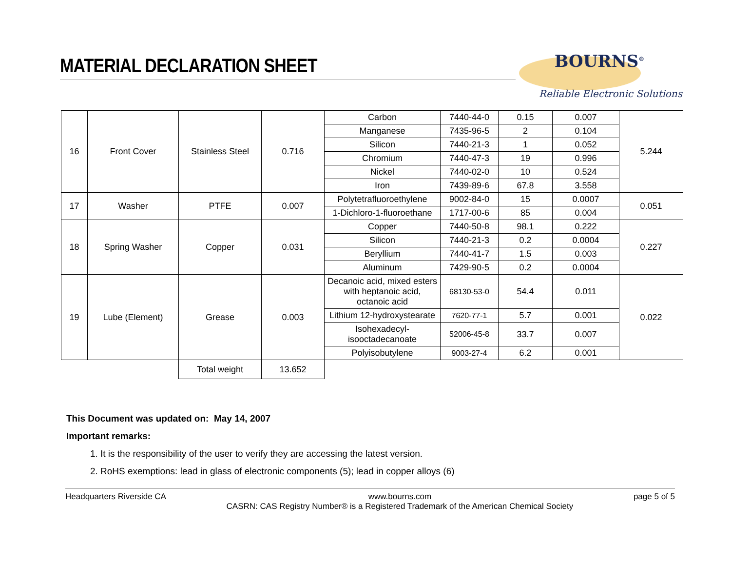MATERIAL DECLARATION SHEET
BOURNS<sup>®</sup>
Reliable Electronic Solutions
| 16 | Front Cover | Stainless Steel | 0.716 | Carbon | 7440-44-0 | 0.15 | 0.007 | 5.244 |
| | | | | Manganese | 7435-96-5 | 2 | 0.104 | |
| | | | | Silicon | 7440-21-3 | 1 | 0.052 | |
| | | | | Chromium | 7440-47-3 | 19 | 0.996 | |
| | | | | Nickel | 7440-02-0 | 10 | 0.524 | |
| | | | | Iron | 7439-89-6 | 67.8 | 3.558 | |
| 17 | Washer | PTFE | 0.007 | Polytetrafluoroethylene | 9002-84-0 | 15 | 0.0007 | 0.051 |
| | | | | 1-Dichloro-1-fluoroethane | 1717-00-6 | 85 | 0.004 | |
| 18 | Spring Washer | Copper | 0.031 | Copper | 7440-50-8 | 98.1 | 0.222 | 0.227 |
| | | | | Silicon | 7440-21-3 | 0.2 | 0.0004 | |
| | | | | Beryllium | 7440-41-7 | 1.5 | 0.003 | |
| | | | | Aluminum | 7429-90-5 | 0.2 | 0.0004 | |
| 19 | Lube (Element) | Grease | 0.003 | Decanoic acid, mixed esters with heptanoic acid, octanoic acid | 68130-53-0 | 54.4 | 0.011 | 0.022 |
| | | | | Lithium 12-hydroxystearate | 7620-77-1 | 5.7 | 0.001 | |
| | | | | Isohexadecyl-isooctadecanoate | 52006-45-8 | 33.7 | 0.007 | |
| | | | | Polyisobutylene | 9003-27-4 | 6.2 | 0.001 | |
| | | Total weight | 13.652 | | | | | |
This Document was updated on: May 14, 2007
Important remarks:
1. It is the responsibility of the user to verify they are accessing the latest version.
2. RoHS exemptions: lead in glass of electronic components (5); lead in copper alloys (6)
Headquarters Riverside CA www.bourns.com
CASRN: CAS Registry Number® is a Registered Trademark of the American Chemical Society
page 5 of 5